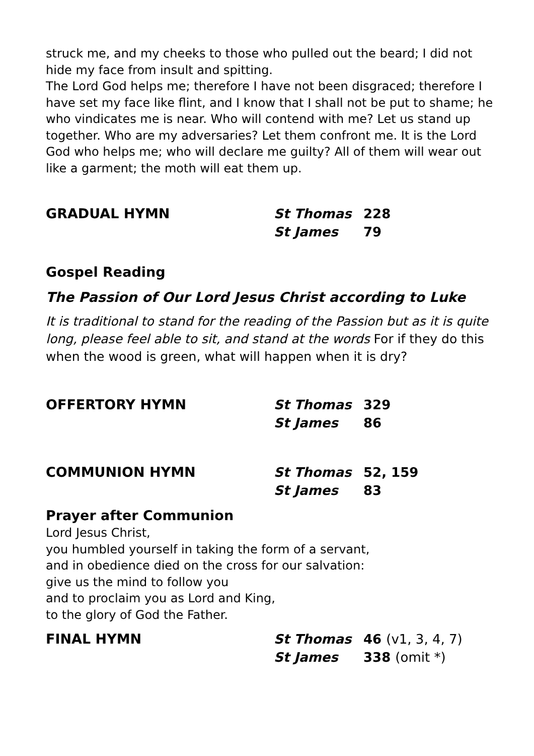struck me, and my cheeks to those who pulled out the beard; I did not hide my face from insult and spitting.
The Lord God helps me; therefore I have not been disgraced; therefore I have set my face like flint, and I know that I shall not be put to shame; he who vindicates me is near. Who will contend with me? Let us stand up together. Who are my adversaries? Let them confront me. It is the Lord God who helps me; who will declare me guilty? All of them will wear out like a garment; the moth will eat them up.
| GRADUAL HYMN | St Thomas | 228 |
| | St James | 79 |
Gospel Reading
The Passion of Our Lord Jesus Christ according to Luke
It is traditional to stand for the reading of the Passion but as it is quite long, please feel able to sit, and stand at the words For if they do this when the wood is green, what will happen when it is dry?
| OFFERTORY HYMN | St Thomas | 329 |
| | St James | 86 |
| COMMUNION HYMN | St Thomas | 52, 159 |
| | St James | 83 |
Prayer after Communion
Lord Jesus Christ,
you humbled yourself in taking the form of a servant,
and in obedience died on the cross for our salvation:
give us the mind to follow you
and to proclaim you as Lord and King,
to the glory of God the Father.
| FINAL HYMN | St Thomas | 46 (v1, 3, 4, 7) |
| | St James | 338 (omit *) |